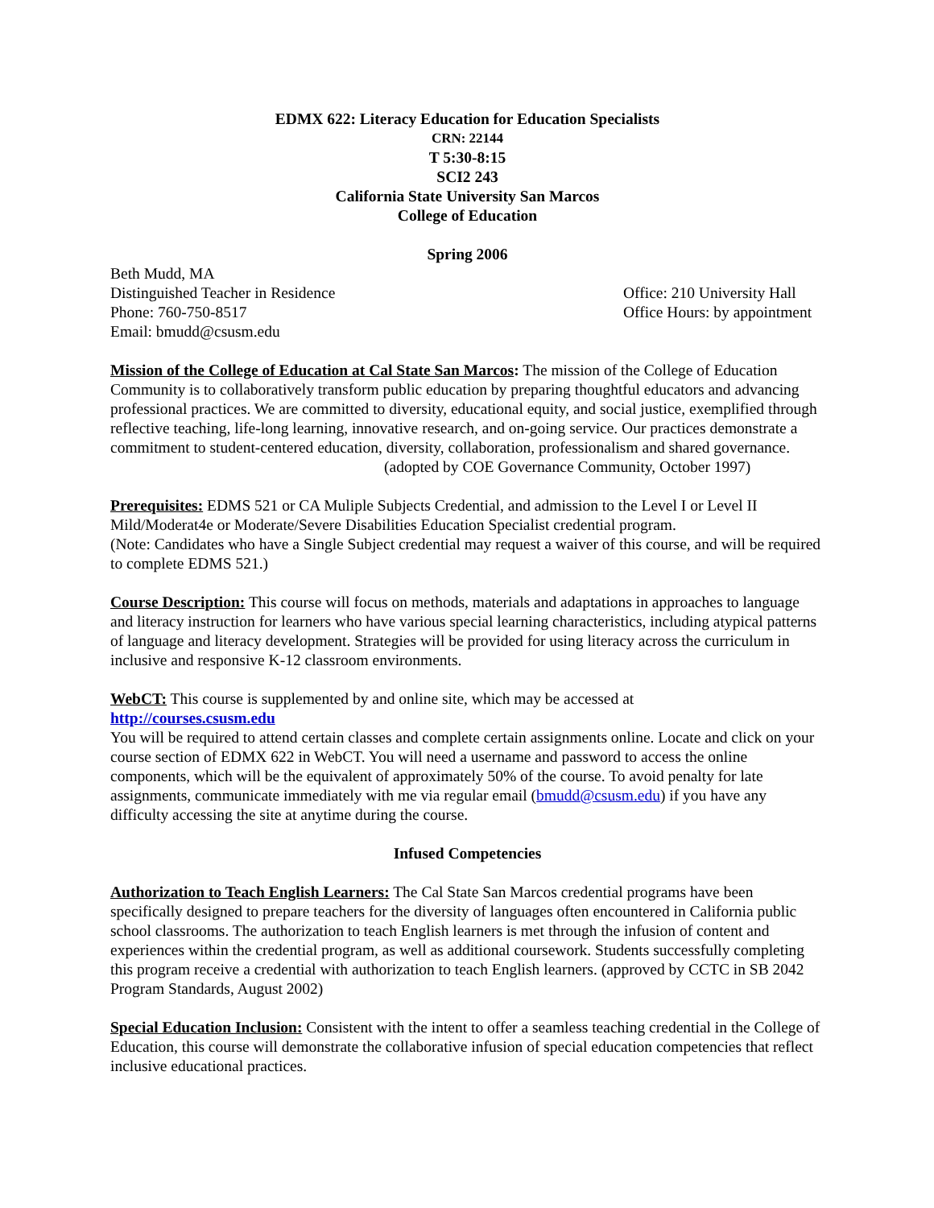EDMX 622: Literacy Education for Education Specialists
CRN: 22144
T 5:30-8:15
SCI2 243
California State University San Marcos
College of Education
Spring 2006
Beth Mudd, MA
Distinguished Teacher in Residence Office: 210 University Hall
Phone: 760-750-8517 Office Hours: by appointment
Email: bmudd@csusm.edu
Mission of the College of Education at Cal State San Marcos: The mission of the College of Education Community is to collaboratively transform public education by preparing thoughtful educators and advancing professional practices. We are committed to diversity, educational equity, and social justice, exemplified through reflective teaching, life-long learning, innovative research, and on-going service. Our practices demonstrate a commitment to student-centered education, diversity, collaboration, professionalism and shared governance.
(adopted by COE Governance Community, October 1997)
Prerequisites: EDMS 521 or CA Muliple Subjects Credential, and admission to the Level I or Level II Mild/Moderat4e or Moderate/Severe Disabilities Education Specialist credential program.
(Note: Candidates who have a Single Subject credential may request a waiver of this course, and will be required to complete EDMS 521.)
Course Description: This course will focus on methods, materials and adaptations in approaches to language and literacy instruction for learners who have various special learning characteristics, including atypical patterns of language and literacy development. Strategies will be provided for using literacy across the curriculum in inclusive and responsive K-12 classroom environments.
WebCT: This course is supplemented by and online site, which may be accessed at
http://courses.csusm.edu
You will be required to attend certain classes and complete certain assignments online. Locate and click on your course section of EDMX 622 in WebCT. You will need a username and password to access the online components, which will be the equivalent of approximately 50% of the course. To avoid penalty for late assignments, communicate immediately with me via regular email (bmudd@csusm.edu) if you have any difficulty accessing the site at anytime during the course.
Infused Competencies
Authorization to Teach English Learners: The Cal State San Marcos credential programs have been specifically designed to prepare teachers for the diversity of languages often encountered in California public school classrooms. The authorization to teach English learners is met through the infusion of content and experiences within the credential program, as well as additional coursework. Students successfully completing this program receive a credential with authorization to teach English learners. (approved by CCTC in SB 2042 Program Standards, August 2002)
Special Education Inclusion: Consistent with the intent to offer a seamless teaching credential in the College of Education, this course will demonstrate the collaborative infusion of special education competencies that reflect inclusive educational practices.